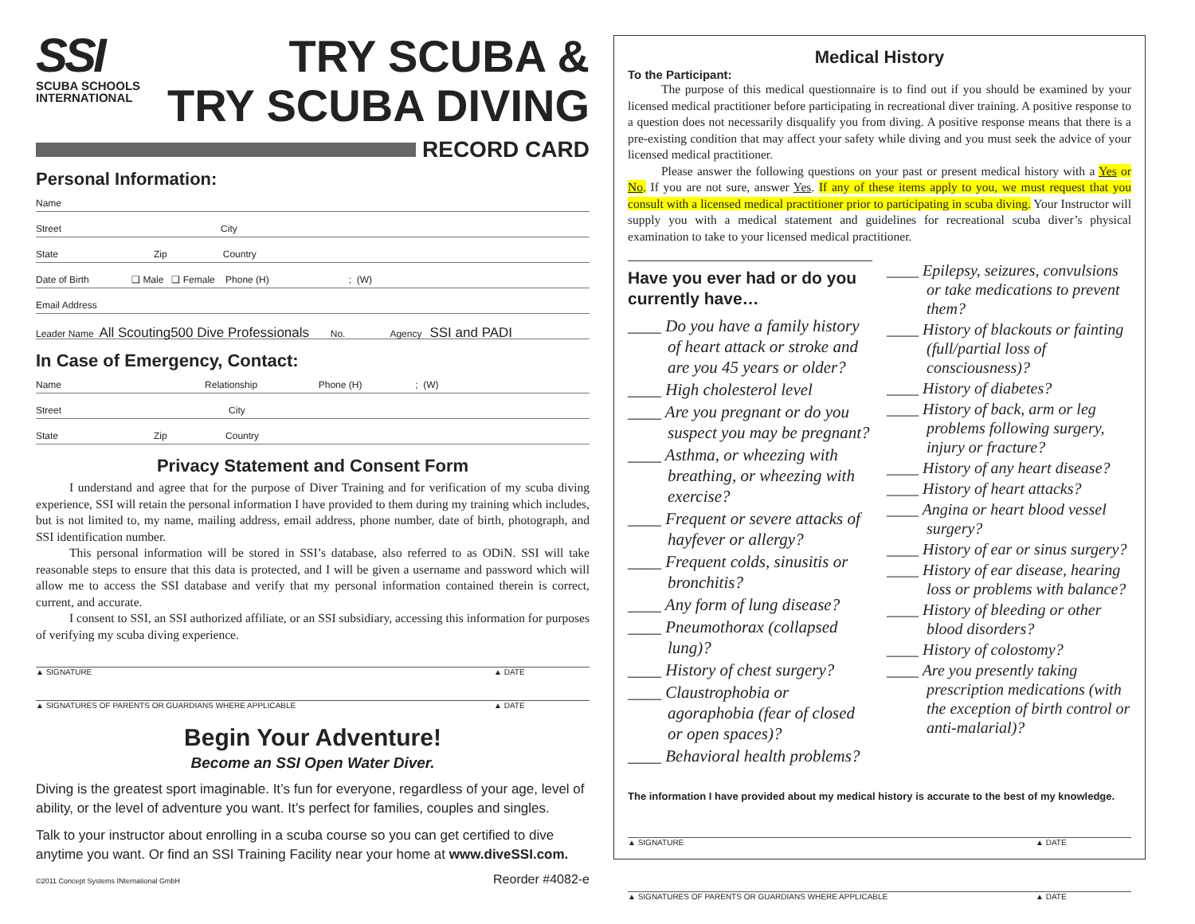SSI
SCUBA SCHOOLS INTERNATIONAL
TRY SCUBA &
TRY SCUBA DIVING
RECORD CARD
Personal Information:
Name
Street City
State Zip Country
Date of Birth ❑ Male ❑ Female Phone (H) ; (W)
Email Address
Leader Name All Scouting500 Dive Professionals No. Agency SSI and PADI
In Case of Emergency, Contact:
Name Relationship Phone (H) ; (W)
Street City
State Zip Country
Privacy Statement and Consent Form
I understand and agree that for the purpose of Diver Training and for verification of my scuba diving experience, SSI will retain the personal information I have provided to them during my training which includes, but is not limited to, my name, mailing address, email address, phone number, date of birth, photograph, and SSI identification number.
This personal information will be stored in SSI’s database, also referred to as ODiN. SSI will take reasonable steps to ensure that this data is protected, and I will be given a username and password which will allow me to access the SSI database and verify that my personal information contained therein is correct, current, and accurate.
I consent to SSI, an SSI authorized affiliate, or an SSI subsidiary, accessing this information for purposes of verifying my scuba diving experience.
▲ SIGNATURE ▲ DATE
▲ SIGNATURES OF PARENTS OR GUARDIANS WHERE APPLICABLE ▲ DATE
Begin Your Adventure!
Become an SSI Open Water Diver.
Diving is the greatest sport imaginable. It’s fun for everyone, regardless of your age, level of ability, or the level of adventure you want. It’s perfect for families, couples and singles.
Talk to your instructor about enrolling in a scuba course so you can get certified to dive anytime you want. Or find an SSI Training Facility near your home at www.diveSSI.com.
©2011 Concept Systems INternational GmbH Reorder #4082-e
Medical History
To the Participant:
The purpose of this medical questionnaire is to find out if you should be examined by your licensed medical practitioner before participating in recreational diver training. A positive response to a question does not necessarily disqualify you from diving. A positive response means that there is a pre-existing condition that may affect your safety while diving and you must seek the advice of your licensed medical practitioner.
Please answer the following questions on your past or present medical history with a Yes or No. If you are not sure, answer Yes. If any of these items apply to you, we must request that you consult with a licensed medical practitioner prior to participating in scuba diving. Your Instructor will supply you with a medical statement and guidelines for recreational scuba diver’s physical examination to take to your licensed medical practitioner.
Have you ever had or do you currently have…
____ Do you have a family history of heart attack or stroke and are you 45 years or older?
____ High cholesterol level
____ Are you pregnant or do you suspect you may be pregnant?
____ Asthma, or wheezing with breathing, or wheezing with exercise?
____ Frequent or severe attacks of hayfever or allergy?
____ Frequent colds, sinusitis or bronchitis?
____ Any form of lung disease?
____ Pneumothorax (collapsed lung)?
____ History of chest surgery?
____ Claustrophobia or agoraphobia (fear of closed or open spaces)?
____ Behavioral health problems?
____ Epilepsy, seizures, convulsions or take medications to prevent them?
____ History of blackouts or fainting (full/partial loss of consciousness)?
____ History of diabetes?
____ History of back, arm or leg problems following surgery, injury or fracture?
____ History of any heart disease?
____ History of heart attacks?
____ Angina or heart blood vessel surgery?
____ History of ear or sinus surgery?
____ History of ear disease, hearing loss or problems with balance?
____ History of bleeding or other blood disorders?
____ History of colostomy?
____ Are you presently taking prescription medications (with the exception of birth control or anti-malarial)?
The information I have provided about my medical history is accurate to the best of my knowledge.
▲ SIGNATURE ▲ DATE
▲ SIGNATURES OF PARENTS OR GUARDIANS WHERE APPLICABLE ▲ DATE